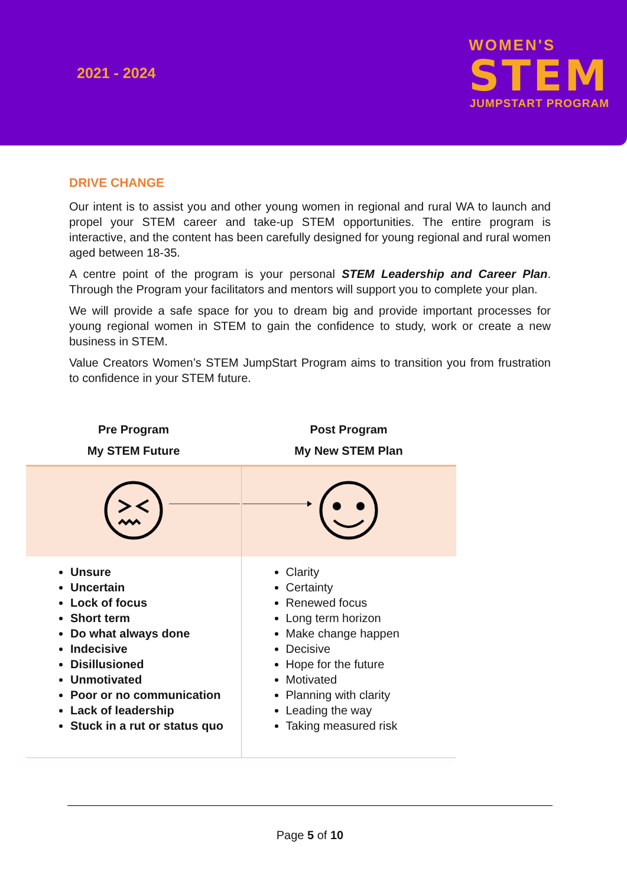2021 - 2024
WOMEN'S
STEM
JUMPSTART PROGRAM
DRIVE CHANGE
Our intent is to assist you and other young women in regional and rural WA to launch and propel your STEM career and take-up STEM opportunities. The entire program is interactive, and the content has been carefully designed for young regional and rural women aged between 18-35.
A centre point of the program is your personal STEM Leadership and Career Plan. Through the Program your facilitators and mentors will support you to complete your plan.
We will provide a safe space for you to dream big and provide important processes for young regional women in STEM to gain the confidence to study, work or create a new business in STEM.
Value Creators Women’s STEM JumpStart Program aims to transition you from frustration to confidence in your STEM future.
| Pre Program My STEM Future | Post Program My New STEM Plan |
| --- | --- |
| Unsure Uncertain Lock of focus Short term Do what always done Indecisive Disillusioned Unmotivated Poor or no communication Lack of leadership Stuck in a rut or status quo | Clarity Certainty Renewed focus Long term horizon Make change happen Decisive Hope for the future Motivated Planning with clarity Leading the way Taking measured risk |
Page 5 of 10